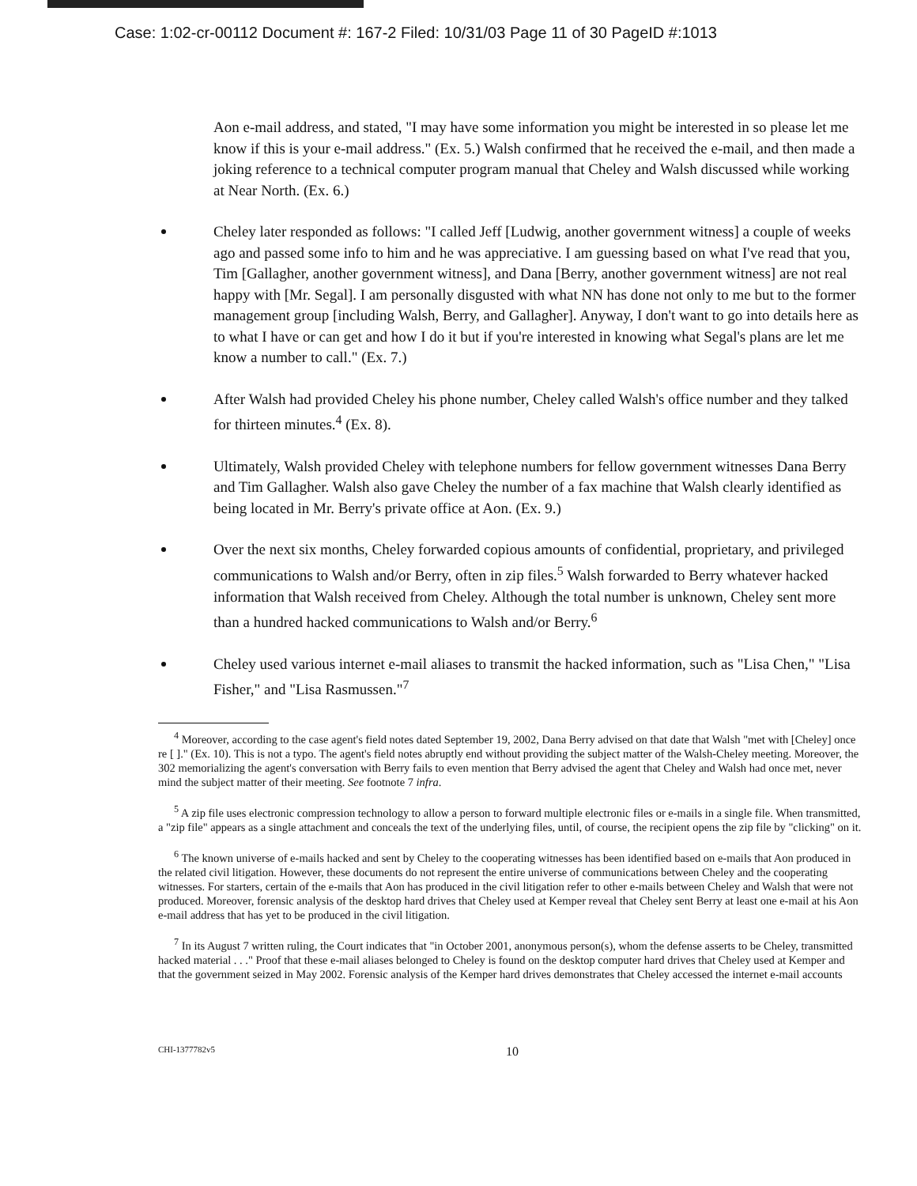Case: 1:02-cr-00112 Document #: 167-2 Filed: 10/31/03 Page 11 of 30 PageID #:1013
Aon e-mail address, and stated, "I may have some information you might be interested in so please let me know if this is your e-mail address." (Ex. 5.) Walsh confirmed that he received the e-mail, and then made a joking reference to a technical computer program manual that Cheley and Walsh discussed while working at Near North. (Ex. 6.)
Cheley later responded as follows: "I called Jeff [Ludwig, another government witness] a couple of weeks ago and passed some info to him and he was appreciative. I am guessing based on what I've read that you, Tim [Gallagher, another government witness], and Dana [Berry, another government witness] are not real happy with [Mr. Segal]. I am personally disgusted with what NN has done not only to me but to the former management group [including Walsh, Berry, and Gallagher]. Anyway, I don't want to go into details here as to what I have or can get and how I do it but if you're interested in knowing what Segal's plans are let me know a number to call." (Ex. 7.)
After Walsh had provided Cheley his phone number, Cheley called Walsh's office number and they talked for thirteen minutes.<sup>4</sup> (Ex. 8).
Ultimately, Walsh provided Cheley with telephone numbers for fellow government witnesses Dana Berry and Tim Gallagher. Walsh also gave Cheley the number of a fax machine that Walsh clearly identified as being located in Mr. Berry's private office at Aon. (Ex. 9.)
Over the next six months, Cheley forwarded copious amounts of confidential, proprietary, and privileged communications to Walsh and/or Berry, often in zip files.<sup>5</sup> Walsh forwarded to Berry whatever hacked information that Walsh received from Cheley. Although the total number is unknown, Cheley sent more than a hundred hacked communications to Walsh and/or Berry.<sup>6</sup>
Cheley used various internet e-mail aliases to transmit the hacked information, such as "Lisa Chen," "Lisa Fisher," and "Lisa Rasmussen."<sup>7</sup>
<sup>4</sup> Moreover, according to the case agent's field notes dated September 19, 2002, Dana Berry advised on that date that Walsh "met with [Cheley] once re [ ]." (Ex. 10). This is not a typo. The agent's field notes abruptly end without providing the subject matter of the Walsh-Cheley meeting. Moreover, the 302 memorializing the agent's conversation with Berry fails to even mention that Berry advised the agent that Cheley and Walsh had once met, never mind the subject matter of their meeting. See footnote 7 infra.
<sup>5</sup> A zip file uses electronic compression technology to allow a person to forward multiple electronic files or e-mails in a single file. When transmitted, a "zip file" appears as a single attachment and conceals the text of the underlying files, until, of course, the recipient opens the zip file by "clicking" on it.
<sup>6</sup> The known universe of e-mails hacked and sent by Cheley to the cooperating witnesses has been identified based on e-mails that Aon produced in the related civil litigation. However, these documents do not represent the entire universe of communications between Cheley and the cooperating witnesses. For starters, certain of the e-mails that Aon has produced in the civil litigation refer to other e-mails between Cheley and Walsh that were not produced. Moreover, forensic analysis of the desktop hard drives that Cheley used at Kemper reveal that Cheley sent Berry at least one e-mail at his Aon e-mail address that has yet to be produced in the civil litigation.
<sup>7</sup> In its August 7 written ruling, the Court indicates that "in October 2001, anonymous person(s), whom the defense asserts to be Cheley, transmitted hacked material . . ." Proof that these e-mail aliases belonged to Cheley is found on the desktop computer hard drives that Cheley used at Kemper and that the government seized in May 2002. Forensic analysis of the Kemper hard drives demonstrates that Cheley accessed the internet e-mail accounts
CHI-1377782v5 10